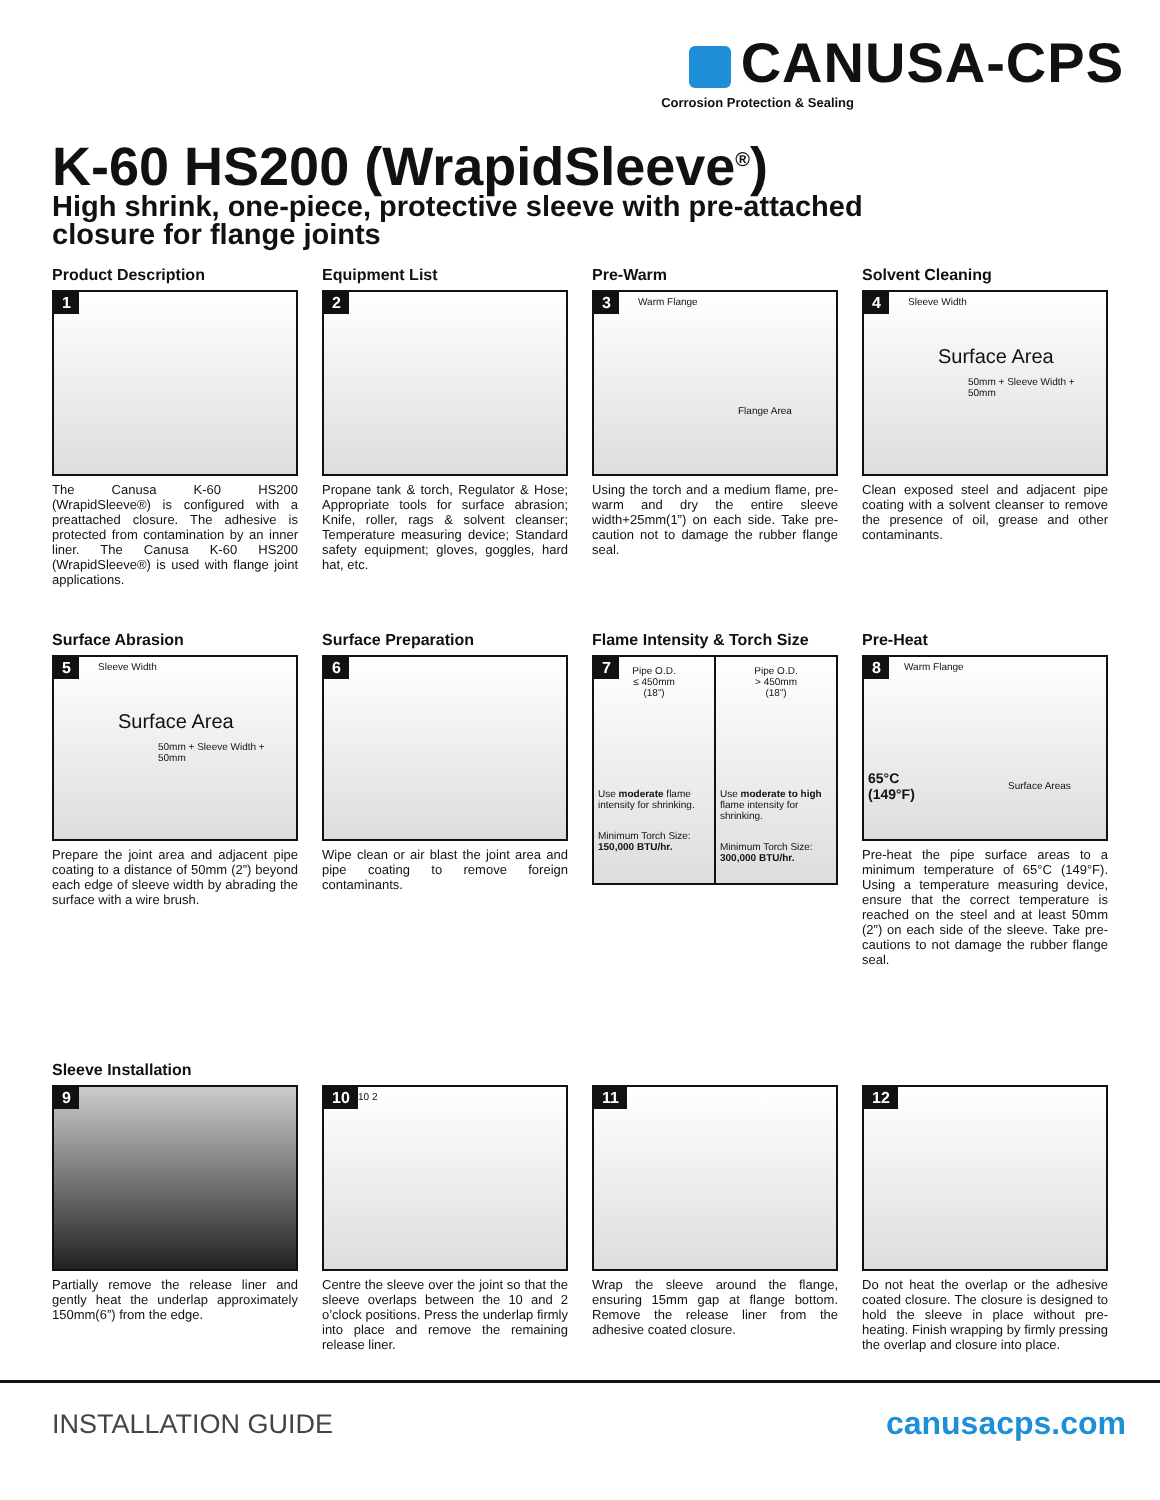CANUSA-CPS
Corrosion Protection & Sealing
K-60 HS200 (WrapidSleeve<sup>®</sup>)
High shrink, one-piece, protective sleeve with pre-attached closure for flange joints
Product Description
1
The Canusa K-60 HS200 (WrapidSleeve®) is configured with a preattached closure. The adhesive is protected from contamination by an inner liner. The Canusa K-60 HS200 (WrapidSleeve®) is used with flange joint applications.
Equipment List
2
Propane tank & torch, Regulator & Hose; Appropriate tools for surface abrasion; Knife, roller, rags & solvent cleanser; Temperature measuring device; Standard safety equipment; gloves, goggles, hard hat, etc.
Pre-Warm
3 Warm Flange
Flange Area
Using the torch and a medium flame, pre-warm and dry the entire sleeve width+25mm(1”) on each side. Take pre-caution not to damage the rubber flange seal.
Solvent Cleaning
4 Sleeve Width
Surface Area
50mm + Sleeve Width + 50mm
Clean exposed steel and adjacent pipe coating with a solvent cleanser to remove the presence of oil, grease and other contaminants.
Surface Abrasion
5 Sleeve Width
Surface Area
50mm + Sleeve Width + 50mm
Prepare the joint area and adjacent pipe coating to a distance of 50mm (2”) beyond each edge of sleeve width by abrading the surface with a wire brush.
Surface Preparation
6
Wipe clean or air blast the joint area and pipe coating to remove foreign contaminants.
Flame Intensity & Torch Size
7
Pipe O.D.
≤ 450mm
(18”)
Use moderate flame intensity for shrinking.
Minimum Torch Size:
150,000 BTU/hr.
Pipe O.D.
> 450mm
(18”)
Use moderate to high flame intensity for shrinking.
Minimum Torch Size:
300,000 BTU/hr.
Pre-Heat
8 Warm Flange
65°C
(149°F)
Surface Areas
Pre-heat the pipe surface areas to a minimum temperature of 65°C (149°F). Using a temperature measuring device, ensure that the correct temperature is reached on the steel and at least 50mm (2”) on each side of the sleeve. Take pre-cautions to not damage the rubber flange seal.
Sleeve Installation
9
Partially remove the release liner and gently heat the underlap approximately 150mm(6”) from the edge.
10 10 2
Centre the sleeve over the joint so that the sleeve overlaps between the 10 and 2 o’clock positions. Press the underlap firmly into place and remove the remaining release liner.
11
Wrap the sleeve around the flange, ensuring 15mm gap at flange bottom. Remove the release liner from the adhesive coated closure.
12
Do not heat the overlap or the adhesive coated closure. The closure is designed to hold the sleeve in place without pre-heating. Finish wrapping by firmly pressing the overlap and closure into place.
INSTALLATION GUIDE canusacps.com